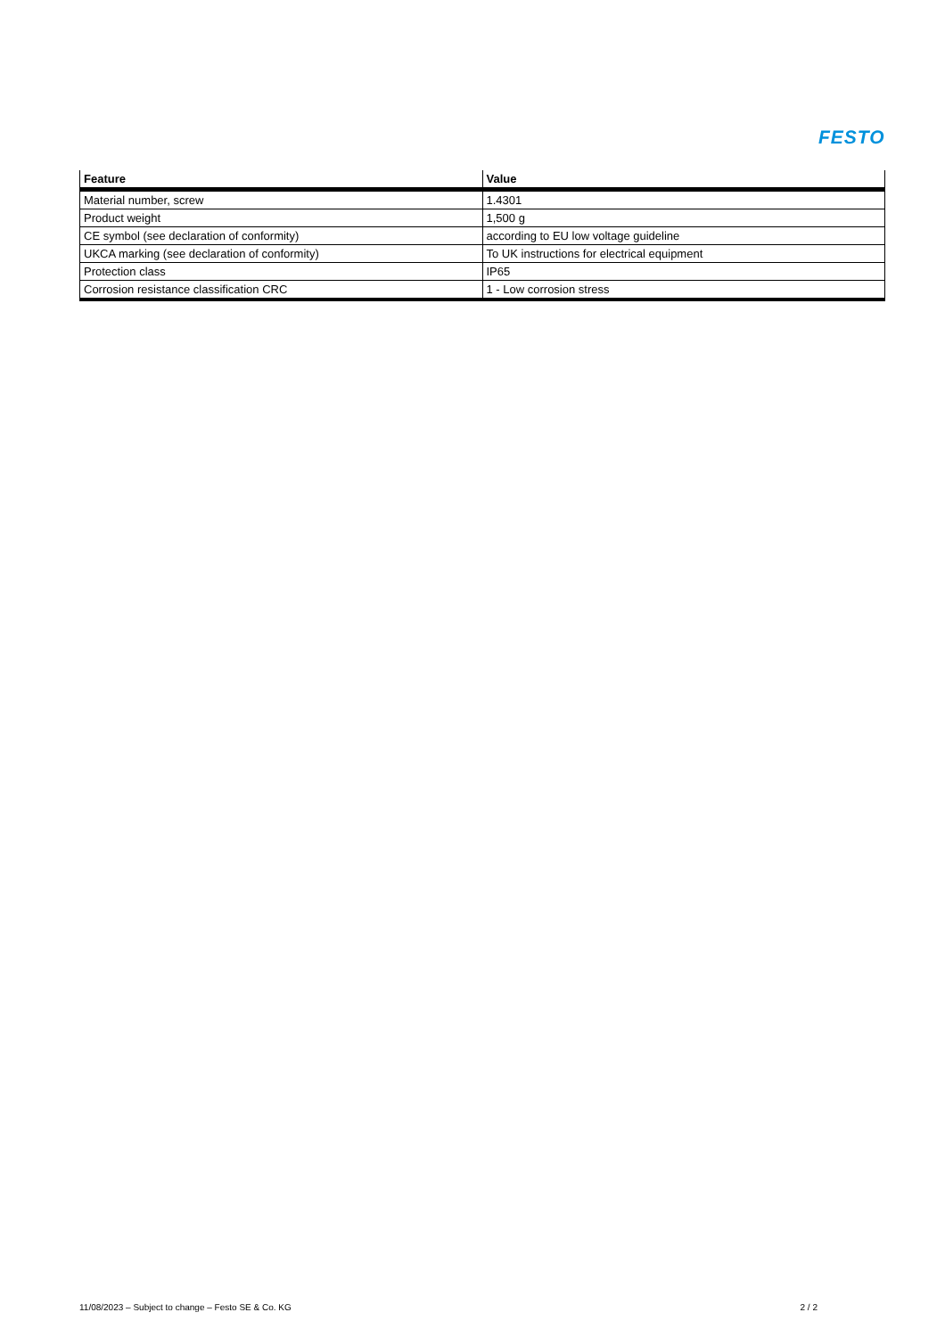FESTO
| Feature | Value |
| --- | --- |
| Material number, screw | 1.4301 |
| Product weight | 1,500 g |
| CE symbol (see declaration of conformity) | according to EU low voltage guideline |
| UKCA marking (see declaration of conformity) | To UK instructions for electrical equipment |
| Protection class | IP65 |
| Corrosion resistance classification CRC | 1 - Low corrosion stress |
11/08/2023 – Subject to change – Festo SE & Co. KG 2 / 2